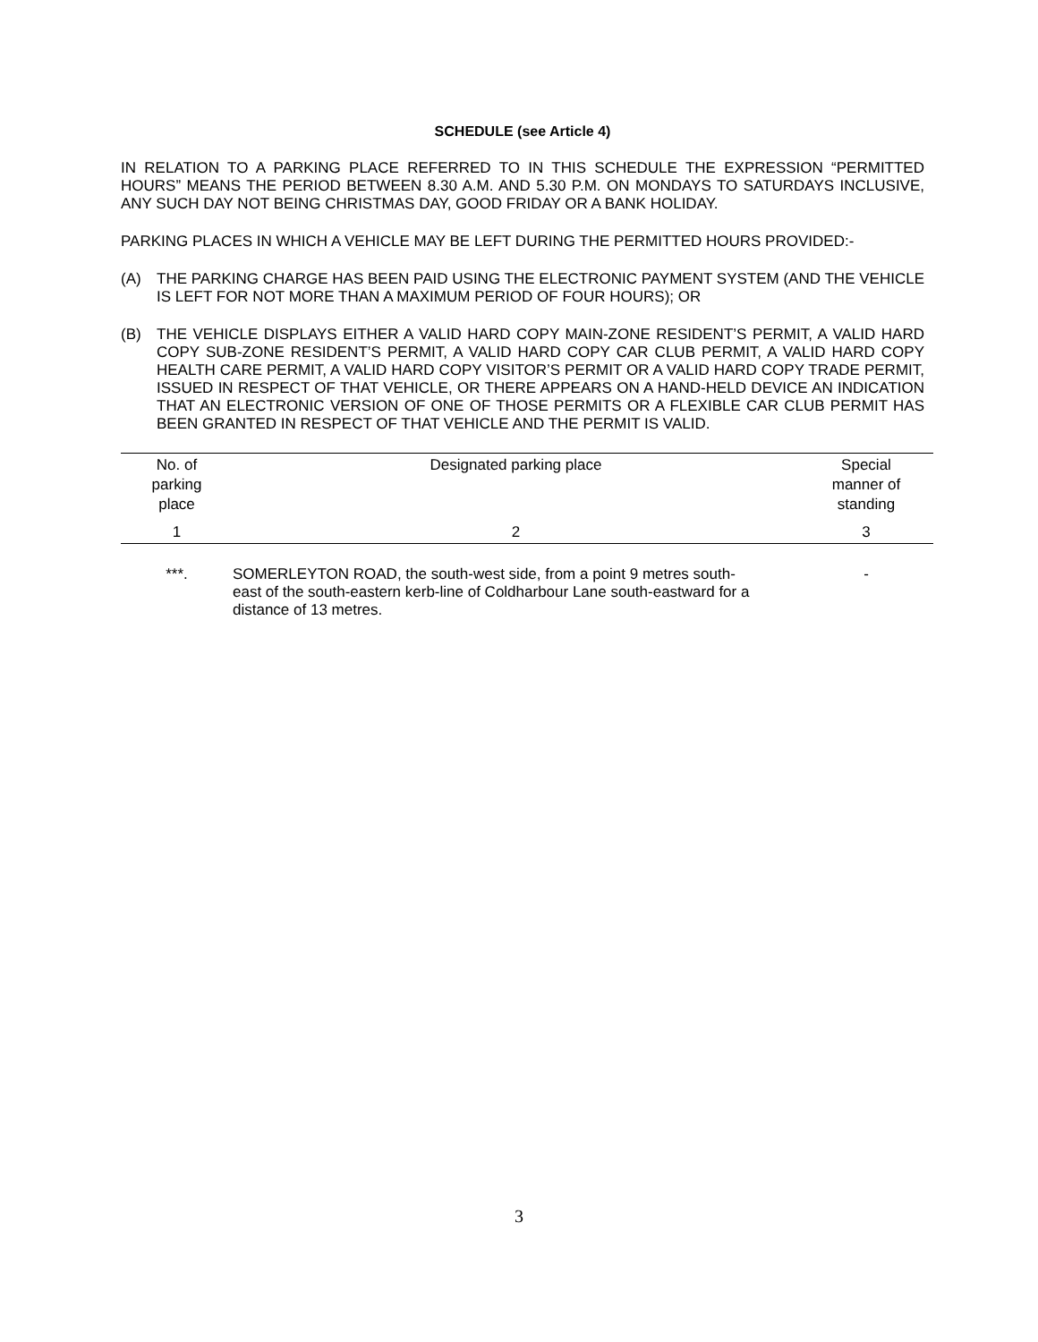SCHEDULE (see Article 4)
IN RELATION TO A PARKING PLACE REFERRED TO IN THIS SCHEDULE THE EXPRESSION “PERMITTED HOURS” MEANS THE PERIOD BETWEEN 8.30 A.M. AND 5.30 P.M. ON MONDAYS TO SATURDAYS INCLUSIVE, ANY SUCH DAY NOT BEING CHRISTMAS DAY, GOOD FRIDAY OR A BANK HOLIDAY.
PARKING PLACES IN WHICH A VEHICLE MAY BE LEFT DURING THE PERMITTED HOURS PROVIDED:-
(A) THE PARKING CHARGE HAS BEEN PAID USING THE ELECTRONIC PAYMENT SYSTEM (AND THE VEHICLE IS LEFT FOR NOT MORE THAN A MAXIMUM PERIOD OF FOUR HOURS); OR
(B) THE VEHICLE DISPLAYS EITHER A VALID HARD COPY MAIN-ZONE RESIDENT’S PERMIT, A VALID HARD COPY SUB-ZONE RESIDENT’S PERMIT, A VALID HARD COPY CAR CLUB PERMIT, A VALID HARD COPY HEALTH CARE PERMIT, A VALID HARD COPY VISITOR’S PERMIT OR A VALID HARD COPY TRADE PERMIT, ISSUED IN RESPECT OF THAT VEHICLE, OR THERE APPEARS ON A HAND-HELD DEVICE AN INDICATION THAT AN ELECTRONIC VERSION OF ONE OF THOSE PERMITS OR A FLEXIBLE CAR CLUB PERMIT HAS BEEN GRANTED IN RESPECT OF THAT VEHICLE AND THE PERMIT IS VALID.
| No. of parking place | Designated parking place | Special manner of standing |
| --- | --- | --- |
| 1 | 2 | 3 |
| ***. | SOMERLEYTON ROAD, the south-west side, from a point 9 metres south-east of the south-eastern kerb-line of Coldharbour Lane south-eastward for a distance of 13 metres. | - |
3